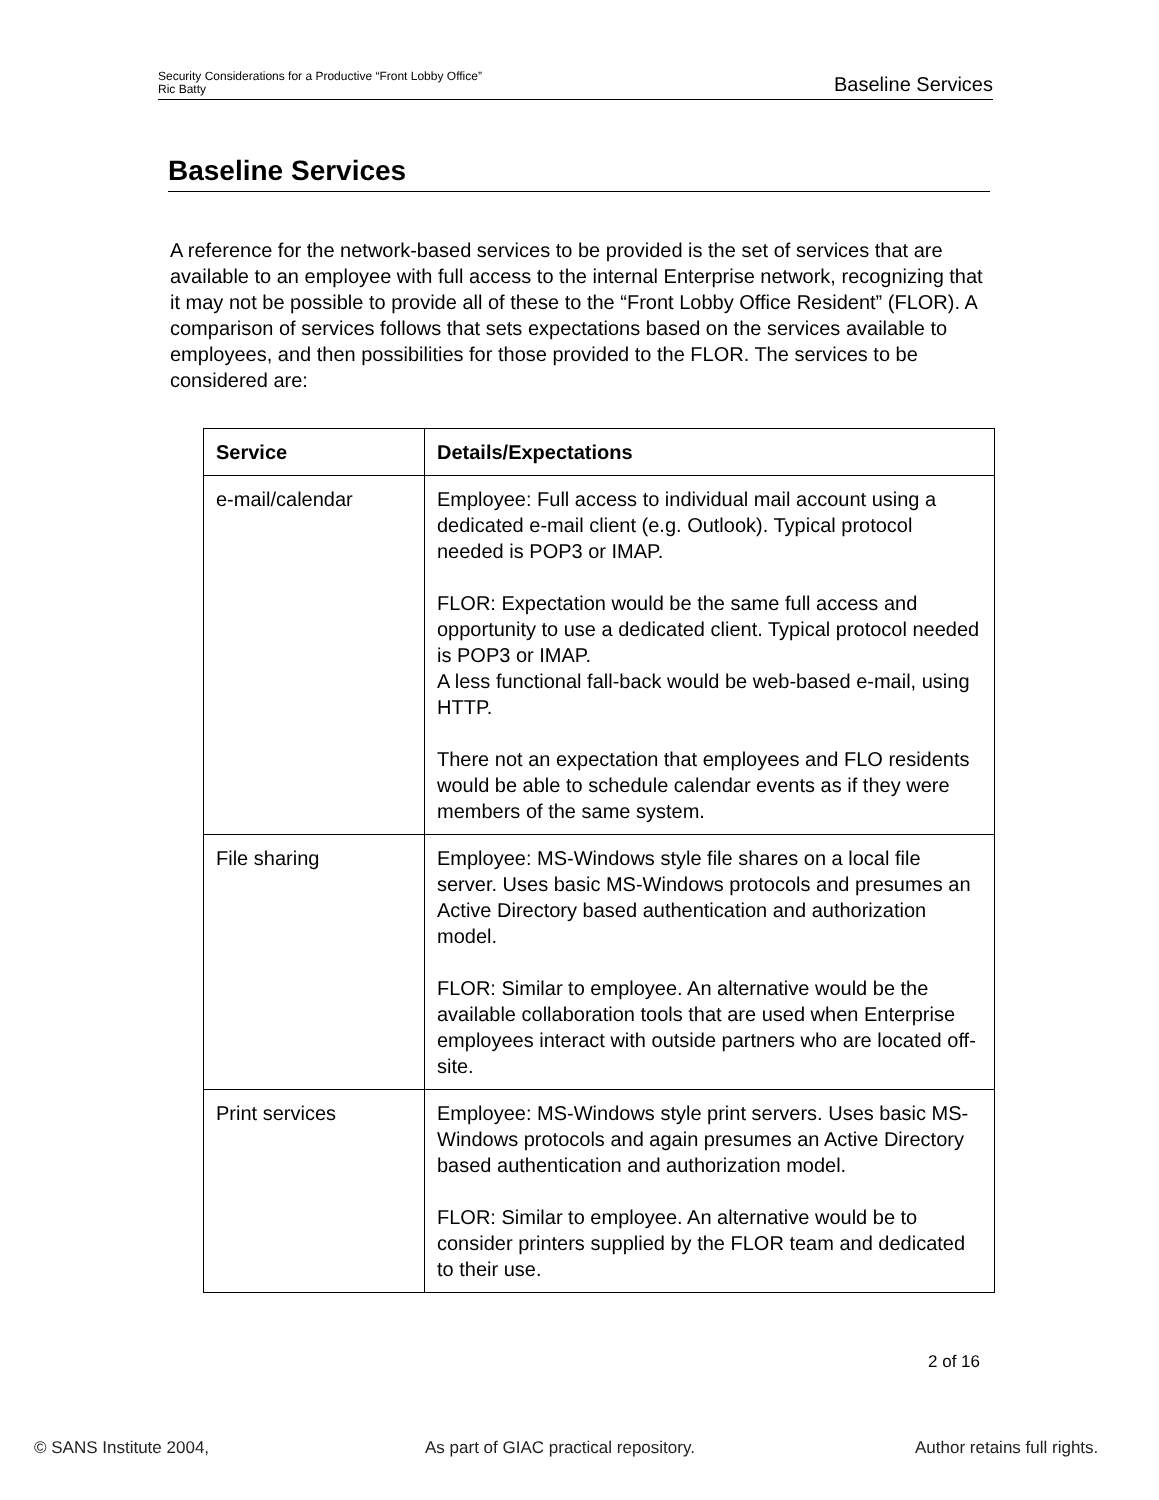Security Considerations for a Productive “Front Lobby Office”
Ric Batty
Baseline Services
Baseline Services
A reference for the network-based services to be provided is the set of services that are available to an employee with full access to the internal Enterprise network, recognizing that it may not be possible to provide all of these to the “Front Lobby Office Resident” (FLOR). A comparison of services follows that sets expectations based on the services available to employees, and then possibilities for those provided to the FLOR. The services to be considered are:
| Service | Details/Expectations |
| --- | --- |
| e-mail/calendar | Employee: Full access to individual mail account using a dedicated e-mail client (e.g. Outlook). Typical protocol needed is POP3 or IMAP. FLOR: Expectation would be the same full access and opportunity to use a dedicated client. Typical protocol needed is POP3 or IMAP. A less functional fall-back would be web-based e-mail, using HTTP. There not an expectation that employees and FLO residents would be able to schedule calendar events as if they were members of the same system. |
| File sharing | Employee: MS-Windows style file shares on a local file server. Uses basic MS-Windows protocols and presumes an Active Directory based authentication and authorization model. FLOR: Similar to employee. An alternative would be the available collaboration tools that are used when Enterprise employees interact with outside partners who are located off-site. |
| Print services | Employee: MS-Windows style print servers. Uses basic MS-Windows protocols and again presumes an Active Directory based authentication and authorization model. FLOR: Similar to employee. An alternative would be to consider printers supplied by the FLOR team and dedicated to their use. |
2 of 16
© SANS Institute 2004, As part of GIAC practical repository. Author retains full rights.